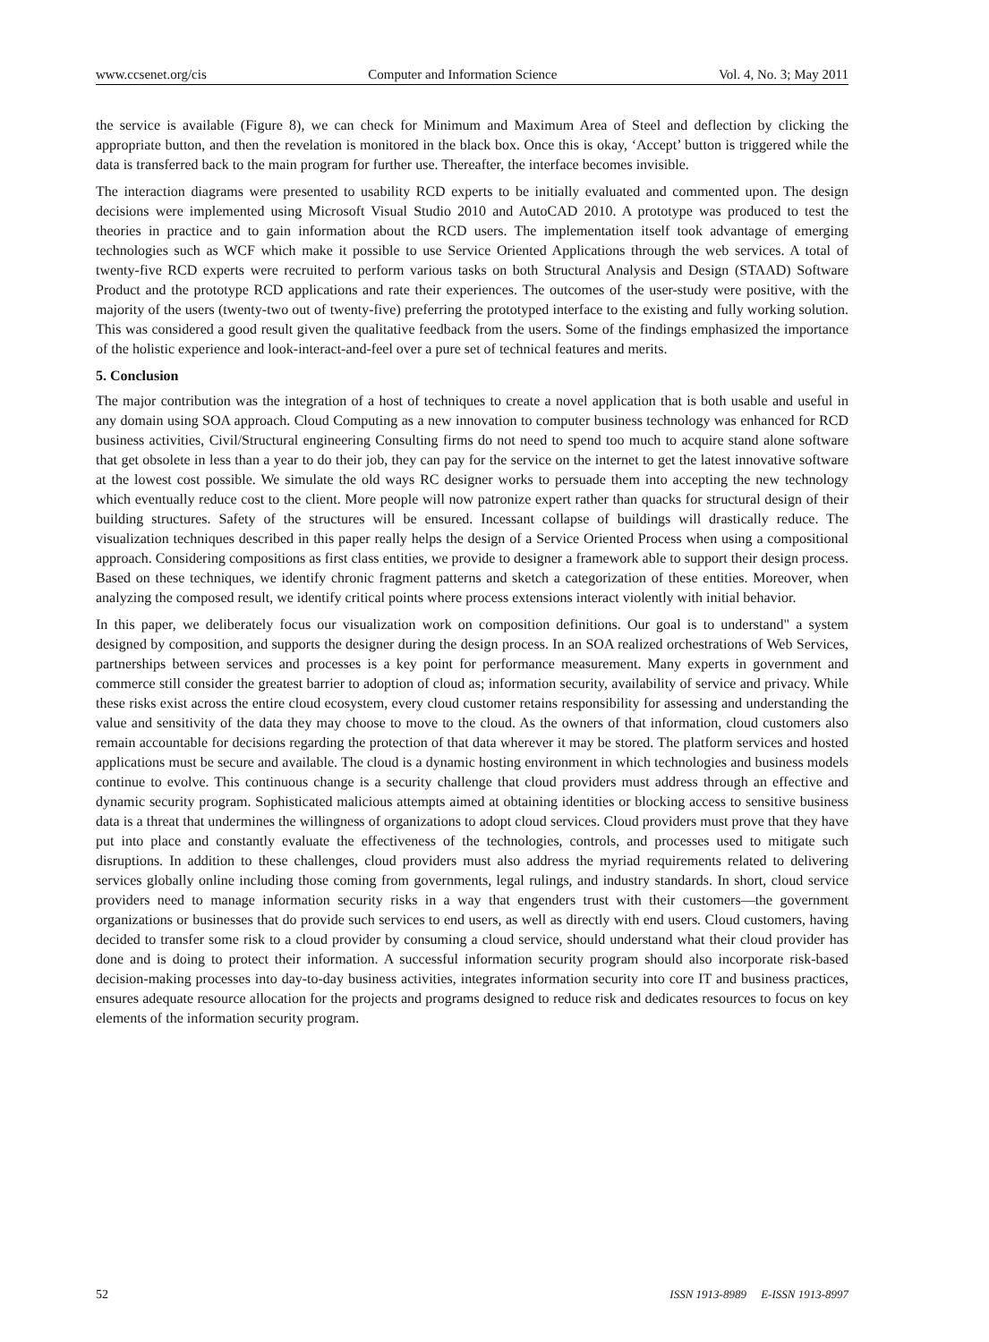www.ccsenet.org/cis Computer and Information Science Vol. 4, No. 3; May 2011
the service is available (Figure 8), we can check for Minimum and Maximum Area of Steel and deflection by clicking the appropriate button, and then the revelation is monitored in the black box. Once this is okay, ‘Accept’ button is triggered while the data is transferred back to the main program for further use. Thereafter, the interface becomes invisible.
The interaction diagrams were presented to usability RCD experts to be initially evaluated and commented upon. The design decisions were implemented using Microsoft Visual Studio 2010 and AutoCAD 2010. A prototype was produced to test the theories in practice and to gain information about the RCD users. The implementation itself took advantage of emerging technologies such as WCF which make it possible to use Service Oriented Applications through the web services. A total of twenty-five RCD experts were recruited to perform various tasks on both Structural Analysis and Design (STAAD) Software Product and the prototype RCD applications and rate their experiences. The outcomes of the user-study were positive, with the majority of the users (twenty-two out of twenty-five) preferring the prototyped interface to the existing and fully working solution. This was considered a good result given the qualitative feedback from the users. Some of the findings emphasized the importance of the holistic experience and look-interact-and-feel over a pure set of technical features and merits.
5. Conclusion
The major contribution was the integration of a host of techniques to create a novel application that is both usable and useful in any domain using SOA approach. Cloud Computing as a new innovation to computer business technology was enhanced for RCD business activities, Civil/Structural engineering Consulting firms do not need to spend too much to acquire stand alone software that get obsolete in less than a year to do their job, they can pay for the service on the internet to get the latest innovative software at the lowest cost possible. We simulate the old ways RC designer works to persuade them into accepting the new technology which eventually reduce cost to the client. More people will now patronize expert rather than quacks for structural design of their building structures. Safety of the structures will be ensured. Incessant collapse of buildings will drastically reduce. The visualization techniques described in this paper really helps the design of a Service Oriented Process when using a compositional approach. Considering compositions as first class entities, we provide to designer a framework able to support their design process. Based on these techniques, we identify chronic fragment patterns and sketch a categorization of these entities. Moreover, when analyzing the composed result, we identify critical points where process extensions interact violently with initial behavior.
In this paper, we deliberately focus our visualization work on composition definitions. Our goal is to understand" a system designed by composition, and supports the designer during the design process. In an SOA realized orchestrations of Web Services, partnerships between services and processes is a key point for performance measurement. Many experts in government and commerce still consider the greatest barrier to adoption of cloud as; information security, availability of service and privacy. While these risks exist across the entire cloud ecosystem, every cloud customer retains responsibility for assessing and understanding the value and sensitivity of the data they may choose to move to the cloud. As the owners of that information, cloud customers also remain accountable for decisions regarding the protection of that data wherever it may be stored. The platform services and hosted applications must be secure and available. The cloud is a dynamic hosting environment in which technologies and business models continue to evolve. This continuous change is a security challenge that cloud providers must address through an effective and dynamic security program. Sophisticated malicious attempts aimed at obtaining identities or blocking access to sensitive business data is a threat that undermines the willingness of organizations to adopt cloud services. Cloud providers must prove that they have put into place and constantly evaluate the effectiveness of the technologies, controls, and processes used to mitigate such disruptions. In addition to these challenges, cloud providers must also address the myriad requirements related to delivering services globally online including those coming from governments, legal rulings, and industry standards. In short, cloud service providers need to manage information security risks in a way that engenders trust with their customers—the government organizations or businesses that do provide such services to end users, as well as directly with end users. Cloud customers, having decided to transfer some risk to a cloud provider by consuming a cloud service, should understand what their cloud provider has done and is doing to protect their information. A successful information security program should also incorporate risk-based decision-making processes into day-to-day business activities, integrates information security into core IT and business practices, ensures adequate resource allocation for the projects and programs designed to reduce risk and dedicates resources to focus on key elements of the information security program.
52 ISSN 1913-8989 E-ISSN 1913-8997